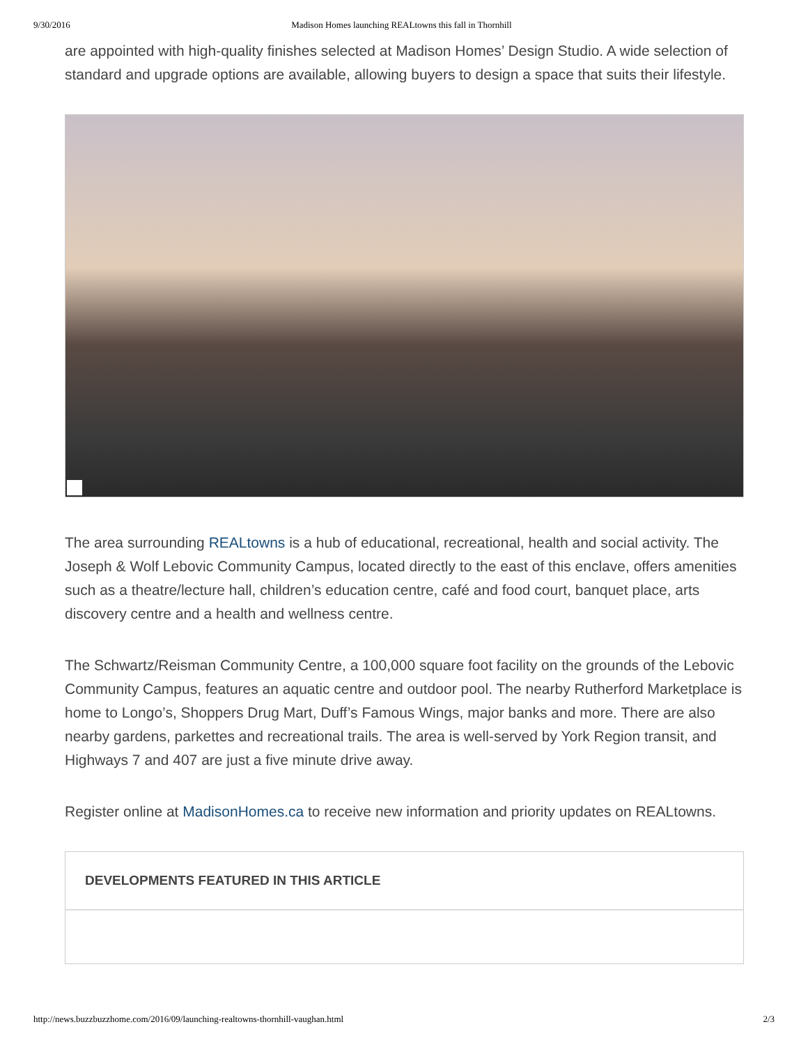9/30/2016 Madison Homes launching REALtowns this fall in Thornhill
are appointed with high-quality finishes selected at Madison Homes’ Design Studio. A wide selection of standard and upgrade options are available, allowing buyers to design a space that suits their lifestyle.
The area surrounding REALtowns is a hub of educational, recreational, health and social activity. The Joseph & Wolf Lebovic Community Campus, located directly to the east of this enclave, offers amenities such as a theatre/lecture hall, children’s education centre, café and food court, banquet place, arts discovery centre and a health and wellness centre.
The Schwartz/Reisman Community Centre, a 100,000 square foot facility on the grounds of the Lebovic Community Campus, features an aquatic centre and outdoor pool. The nearby Rutherford Marketplace is home to Longo’s, Shoppers Drug Mart, Duff’s Famous Wings, major banks and more. There are also nearby gardens, parkettes and recreational trails. The area is well-served by York Region transit, and Highways 7 and 407 are just a five minute drive away.
Register online at MadisonHomes.ca to receive new information and priority updates on REALtowns.
DEVELOPMENTS FEATURED IN THIS ARTICLE
http://news.buzzbuzzhome.com/2016/09/launching-realtowns-thornhill-vaughan.html 2/3